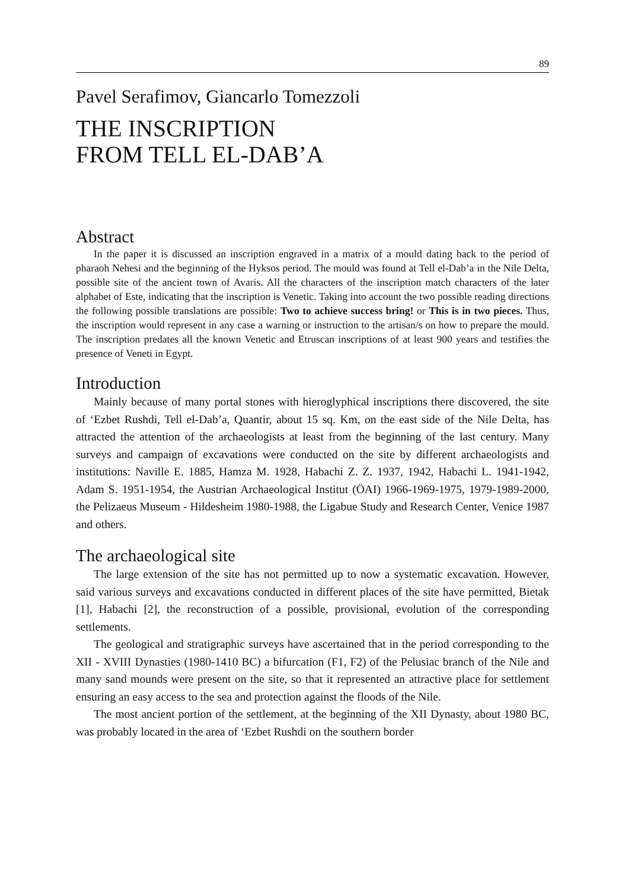89
Pavel Serafimov, Giancarlo Tomezzoli
THE INSCRIPTION
FROM TELL EL-DAB’A
Abstract
In the paper it is discussed an inscription engraved in a matrix of a mould dating back to the period of pharaoh Nehesi and the beginning of the Hyksos period. The mould was found at Tell el-Dab’a in the Nile Delta, possible site of the ancient town of Avaris. All the characters of the inscription match characters of the later alphabet of Este, indicating that the inscription is Venetic. Taking into account the two possible reading directions the following possible translations are possible: Two to achieve success bring! or This is in two pieces. Thus, the inscription would represent in any case a warning or instruction to the artisan/s on how to prepare the mould. The inscription predates all the known Venetic and Etruscan inscriptions of at least 900 years and testifies the presence of Veneti in Egypt.
Introduction
Mainly because of many portal stones with hieroglyphical inscriptions there discovered, the site of ‘Ezbet Rushdi, Tell el-Dab’a, Quantir, about 15 sq. Km, on the east side of the Nile Delta, has attracted the attention of the archaeologists at least from the beginning of the last century. Many surveys and campaign of excavations were conducted on the site by different archaeologists and institutions: Naville E. 1885, Hamza M. 1928, Habachi Z. Z. 1937, 1942, Habachi L. 1941-1942, Adam S. 1951-1954, the Austrian Archaeological Institut (ÖAI) 1966-1969-1975, 1979-1989-2000, the Pelizaeus Museum - Hildesheim 1980-1988, the Ligabue Study and Research Center, Venice 1987 and others.
The archaeological site
The large extension of the site has not permitted up to now a systematic excavation. However, said various surveys and excavations conducted in different places of the site have permitted, Bietak [1], Habachi [2], the reconstruction of a possible, provisional, evolution of the corresponding settlements.
The geological and stratigraphic surveys have ascertained that in the period corresponding to the XII - XVIII Dynasties (1980-1410 BC) a bifurcation (F1, F2) of the Pelusiac branch of the Nile and many sand mounds were present on the site, so that it represented an attractive place for settlement ensuring an easy access to the sea and protection against the floods of the Nile.
The most ancient portion of the settlement, at the beginning of the XII Dynasty, about 1980 BC, was probably located in the area of ‘Ezbet Rushdi on the southern border